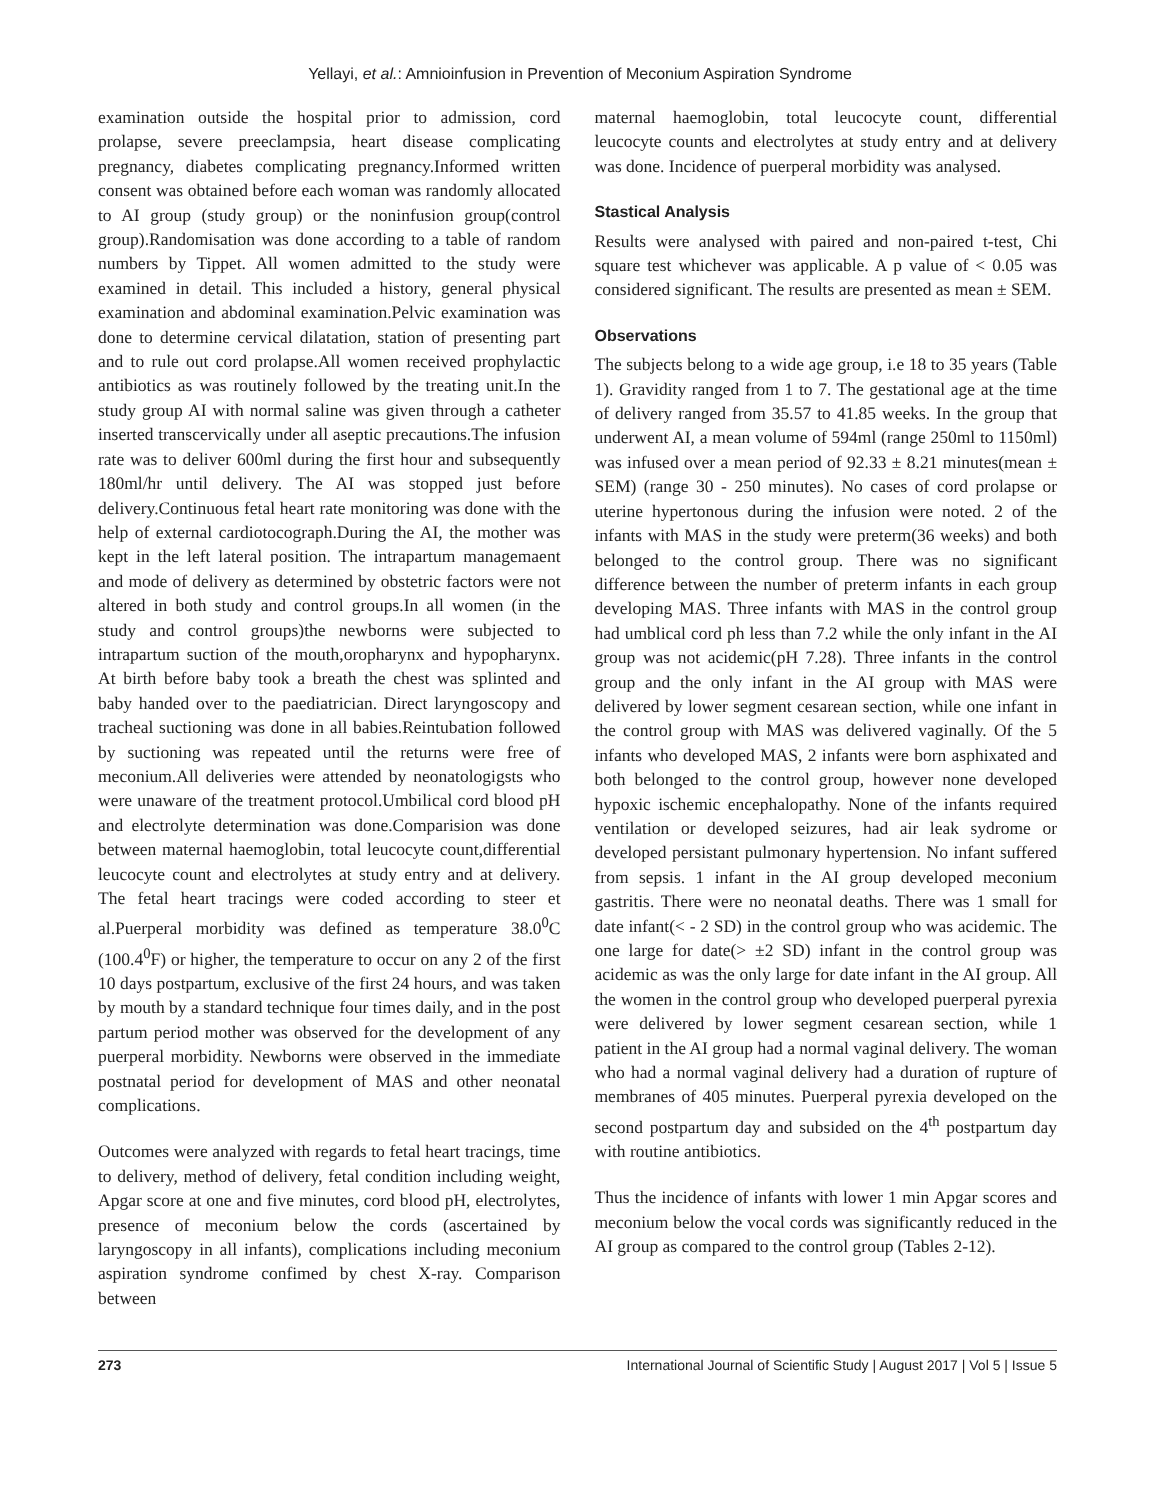Yellayi, et al.: Amnioinfusion in Prevention of Meconium Aspiration Syndrome
examination outside the hospital prior to admission, cord prolapse, severe preeclampsia, heart disease complicating pregnancy, diabetes complicating pregnancy.Informed written consent was obtained before each woman was randomly allocated to AI group (study group) or the noninfusion group(control group).Randomisation was done according to a table of random numbers by Tippet. All women admitted to the study were examined in detail. This included a history, general physical examination and abdominal examination.Pelvic examination was done to determine cervical dilatation, station of presenting part and to rule out cord prolapse.All women received prophylactic antibiotics as was routinely followed by the treating unit.In the study group AI with normal saline was given through a catheter inserted transcervically under all aseptic precautions.The infusion rate was to deliver 600ml during the first hour and subsequently 180ml/hr until delivery. The AI was stopped just before delivery.Continuous fetal heart rate monitoring was done with the help of external cardiotocograph.During the AI, the mother was kept in the left lateral position. The intrapartum managemaent and mode of delivery as determined by obstetric factors were not altered in both study and control groups.In all women (in the study and control groups)the newborns were subjected to intrapartum suction of the mouth,oropharynx and hypopharynx. At birth before baby took a breath the chest was splinted and baby handed over to the paediatrician. Direct laryngoscopy and tracheal suctioning was done in all babies.Reintubation followed by suctioning was repeated until the returns were free of meconium.All deliveries were attended by neonatologigsts who were unaware of the treatment protocol.Umbilical cord blood pH and electrolyte determination was done.Comparision was done between maternal haemoglobin, total leucocyte count,differential leucocyte count and electrolytes at study entry and at delivery. The fetal heart tracings were coded according to steer et al.Puerperal morbidity was defined as temperature 38.0<sup>0</sup>C (100.4<sup>0</sup>F) or higher, the temperature to occur on any 2 of the first 10 days postpartum, exclusive of the first 24 hours, and was taken by mouth by a standard technique four times daily, and in the post partum period mother was observed for the development of any puerperal morbidity. Newborns were observed in the immediate postnatal period for development of MAS and other neonatal complications.
Outcomes were analyzed with regards to fetal heart tracings, time to delivery, method of delivery, fetal condition including weight, Apgar score at one and five minutes, cord blood pH, electrolytes, presence of meconium below the cords (ascertained by laryngoscopy in all infants), complications including meconium aspiration syndrome confimed by chest X-ray. Comparison between
maternal haemoglobin, total leucocyte count, differential leucocyte counts and electrolytes at study entry and at delivery was done. Incidence of puerperal morbidity was analysed.
Stastical Analysis
Results were analysed with paired and non-paired t-test, Chi square test whichever was applicable. A p value of < 0.05 was considered significant. The results are presented as mean ± SEM.
Observations
The subjects belong to a wide age group, i.e 18 to 35 years (Table 1). Gravidity ranged from 1 to 7. The gestational age at the time of delivery ranged from 35.57 to 41.85 weeks. In the group that underwent AI, a mean volume of 594ml (range 250ml to 1150ml) was infused over a mean period of 92.33 ± 8.21 minutes(mean ± SEM) (range 30 - 250 minutes). No cases of cord prolapse or uterine hypertonous during the infusion were noted. 2 of the infants with MAS in the study were preterm(36 weeks) and both belonged to the control group. There was no significant difference between the number of preterm infants in each group developing MAS. Three infants with MAS in the control group had umblical cord ph less than 7.2 while the only infant in the AI group was not acidemic(pH 7.28). Three infants in the control group and the only infant in the AI group with MAS were delivered by lower segment cesarean section, while one infant in the control group with MAS was delivered vaginally. Of the 5 infants who developed MAS, 2 infants were born asphixated and both belonged to the control group, however none developed hypoxic ischemic encephalopathy. None of the infants required ventilation or developed seizures, had air leak sydrome or developed persistant pulmonary hypertension. No infant suffered from sepsis. 1 infant in the AI group developed meconium gastritis. There were no neonatal deaths. There was 1 small for date infant(< - 2 SD) in the control group who was acidemic. The one large for date(> ±2 SD) infant in the control group was acidemic as was the only large for date infant in the AI group. All the women in the control group who developed puerperal pyrexia were delivered by lower segment cesarean section, while 1 patient in the AI group had a normal vaginal delivery. The woman who had a normal vaginal delivery had a duration of rupture of membranes of 405 minutes. Puerperal pyrexia developed on the second postpartum day and subsided on the 4<sup>th</sup> postpartum day with routine antibiotics.
Thus the incidence of infants with lower 1 min Apgar scores and meconium below the vocal cords was significantly reduced in the AI group as compared to the control group (Tables 2-12).
273 International Journal of Scientific Study | August 2017 | Vol 5 | Issue 5